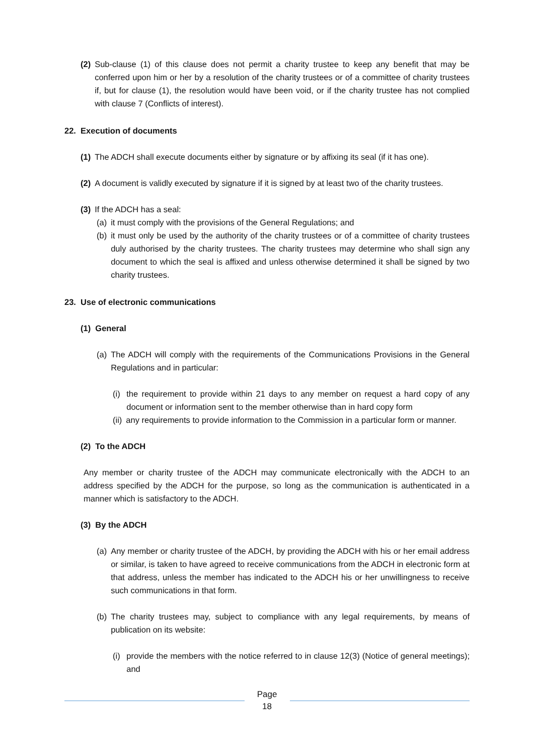(2) Sub-clause (1) of this clause does not permit a charity trustee to keep any benefit that may be conferred upon him or her by a resolution of the charity trustees or of a committee of charity trustees if, but for clause (1), the resolution would have been void, or if the charity trustee has not complied with clause 7 (Conflicts of interest).
22. Execution of documents
(1) The ADCH shall execute documents either by signature or by affixing its seal (if it has one).
(2) A document is validly executed by signature if it is signed by at least two of the charity trustees.
(3) If the ADCH has a seal:
(a) it must comply with the provisions of the General Regulations; and
(b) it must only be used by the authority of the charity trustees or of a committee of charity trustees duly authorised by the charity trustees. The charity trustees may determine who shall sign any document to which the seal is affixed and unless otherwise determined it shall be signed by two charity trustees.
23. Use of electronic communications
(1) General
(a) The ADCH will comply with the requirements of the Communications Provisions in the General Regulations and in particular:
(i) the requirement to provide within 21 days to any member on request a hard copy of any document or information sent to the member otherwise than in hard copy form
(ii) any requirements to provide information to the Commission in a particular form or manner.
(2) To the ADCH
Any member or charity trustee of the ADCH may communicate electronically with the ADCH to an address specified by the ADCH for the purpose, so long as the communication is authenticated in a manner which is satisfactory to the ADCH.
(3) By the ADCH
(a) Any member or charity trustee of the ADCH, by providing the ADCH with his or her email address or similar, is taken to have agreed to receive communications from the ADCH in electronic form at that address, unless the member has indicated to the ADCH his or her unwillingness to receive such communications in that form.
(b) The charity trustees may, subject to compliance with any legal requirements, by means of publication on its website:
(i) provide the members with the notice referred to in clause 12(3) (Notice of general meetings); and
Page
18